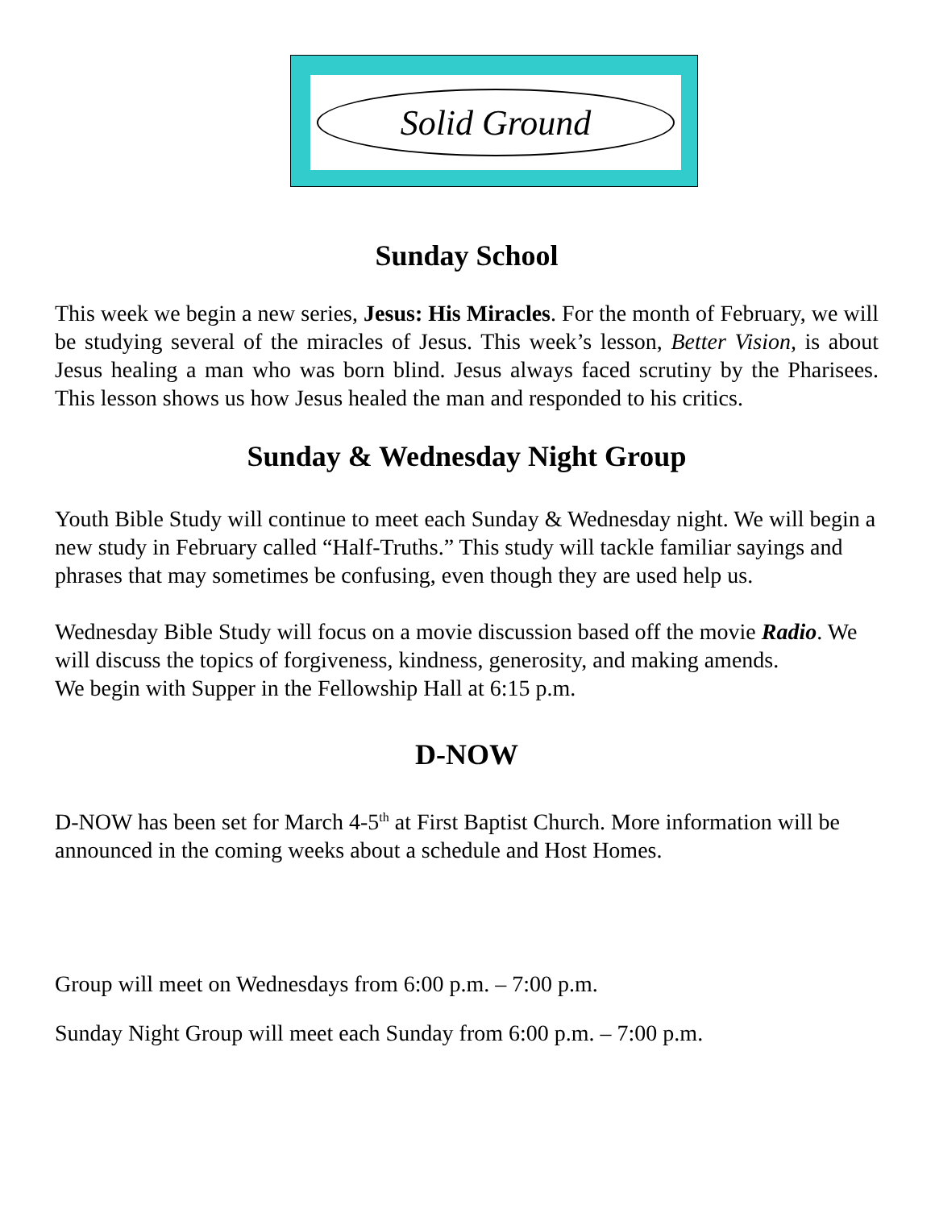Solid Ground
Sunday School
This week we begin a new series, Jesus: His Miracles. For the month of February, we will be studying several of the miracles of Jesus. This week’s lesson, Better Vision, is about Jesus healing a man who was born blind. Jesus always faced scrutiny by the Pharisees. This lesson shows us how Jesus healed the man and responded to his critics.
Sunday & Wednesday Night Group
Youth Bible Study will continue to meet each Sunday & Wednesday night. We will begin a new study in February called “Half-Truths.” This study will tackle familiar sayings and phrases that may sometimes be confusing, even though they are used help us.
Wednesday Bible Study will focus on a movie discussion based off the movie Radio. We will discuss the topics of forgiveness, kindness, generosity, and making amends.
We begin with Supper in the Fellowship Hall at 6:15 p.m.
D-NOW
D-NOW has been set for March 4-5<sup>th</sup> at First Baptist Church. More information will be announced in the coming weeks about a schedule and Host Homes.
Group will meet on Wednesdays from 6:00 p.m. – 7:00 p.m.
Sunday Night Group will meet each Sunday from 6:00 p.m. – 7:00 p.m.